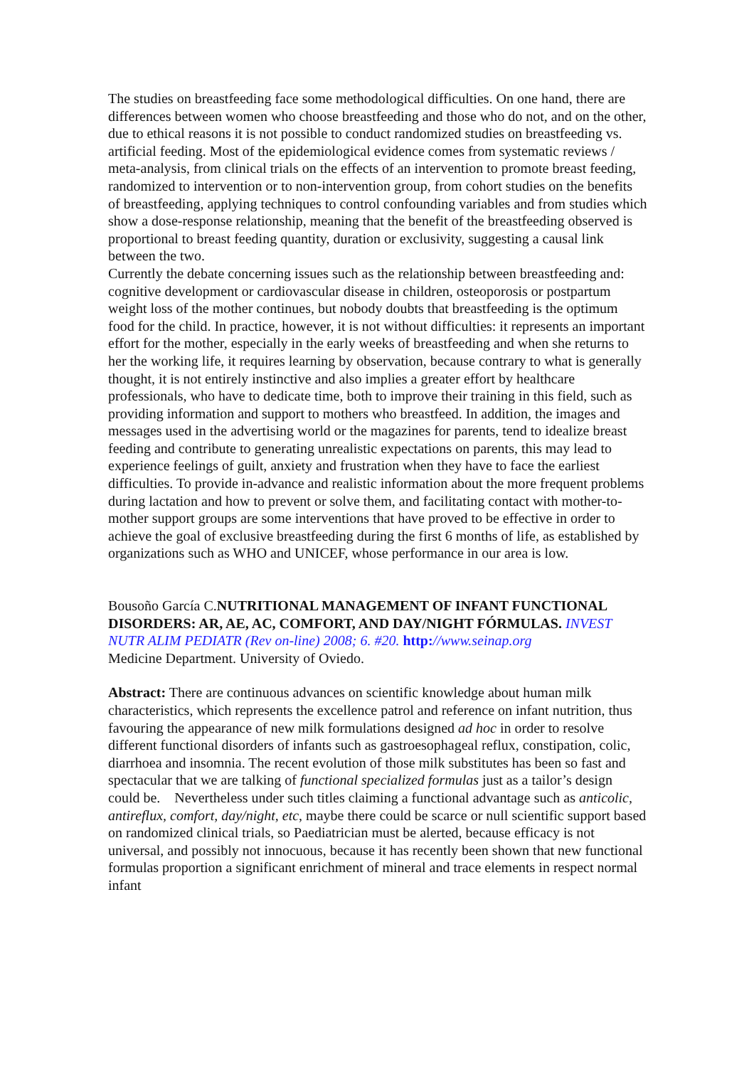The studies on breastfeeding face some methodological difficulties. On one hand, there are differences between women who choose breastfeeding and those who do not, and on the other, due to ethical reasons it is not possible to conduct randomized studies on breastfeeding vs. artificial feeding. Most of the epidemiological evidence comes from systematic reviews / meta-analysis, from clinical trials on the effects of an intervention to promote breast feeding, randomized to intervention or to non-intervention group, from cohort studies on the benefits of breastfeeding, applying techniques to control confounding variables and from studies which show a dose-response relationship, meaning that the benefit of the breastfeeding observed is proportional to breast feeding quantity, duration or exclusivity, suggesting a causal link between the two.
Currently the debate concerning issues such as the relationship between breastfeeding and: cognitive development or cardiovascular disease in children, osteoporosis or postpartum weight loss of the mother continues, but nobody doubts that breastfeeding is the optimum food for the child. In practice, however, it is not without difficulties: it represents an important effort for the mother, especially in the early weeks of breastfeeding and when she returns to her the working life, it requires learning by observation, because contrary to what is generally thought, it is not entirely instinctive and also implies a greater effort by healthcare professionals, who have to dedicate time, both to improve their training in this field, such as providing information and support to mothers who breastfeed. In addition, the images and messages used in the advertising world or the magazines for parents, tend to idealize breast feeding and contribute to generating unrealistic expectations on parents, this may lead to experience feelings of guilt, anxiety and frustration when they have to face the earliest difficulties. To provide in-advance and realistic information about the more frequent problems during lactation and how to prevent or solve them, and facilitating contact with mother-to-mother support groups are some interventions that have proved to be effective in order to achieve the goal of exclusive breastfeeding during the first 6 months of life, as established by organizations such as WHO and UNICEF, whose performance in our area is low.
Bousoño García C.NUTRITIONAL MANAGEMENT OF INFANT FUNCTIONAL DISORDERS: AR, AE, AC, COMFORT, AND DAY/NIGHT FÓRMULAS. INVEST NUTR ALIM PEDIATR (Rev on-line) 2008; 6. #20. http://www.seinap.org
Medicine Department. University of Oviedo.
Abstract: There are continuous advances on scientific knowledge about human milk characteristics, which represents the excellence patrol and reference on infant nutrition, thus favouring the appearance of new milk formulations designed ad hoc in order to resolve different functional disorders of infants such as gastroesophageal reflux, constipation, colic, diarrhoea and insomnia. The recent evolution of those milk substitutes has been so fast and spectacular that we are talking of functional specialized formulas just as a tailor’s design could be. Nevertheless under such titles claiming a functional advantage such as anticolic, antireflux, comfort, day/night, etc, maybe there could be scarce or null scientific support based on randomized clinical trials, so Paediatrician must be alerted, because efficacy is not universal, and possibly not innocuous, because it has recently been shown that new functional formulas proportion a significant enrichment of mineral and trace elements in respect normal infant